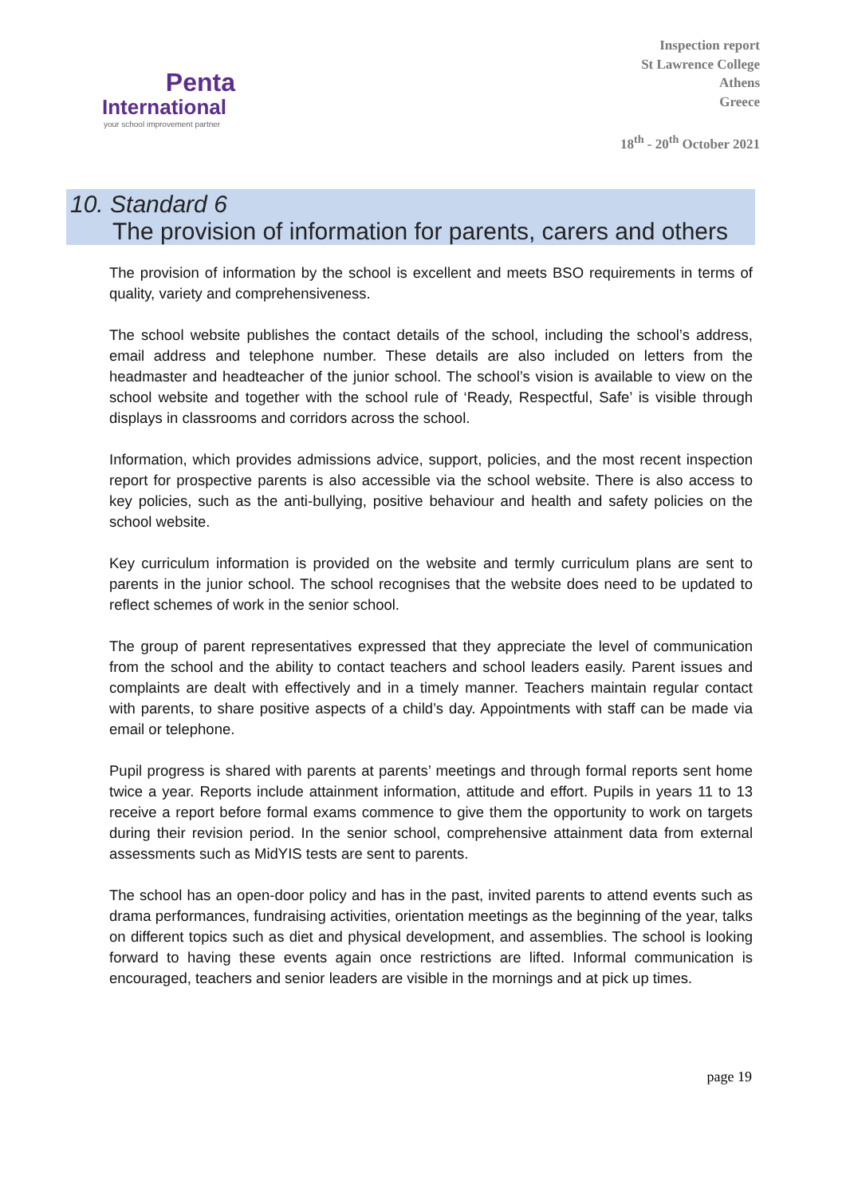Penta
International
your school improvement partner
Inspection report
St Lawrence College
Athens
Greece
18<sup>th</sup> - 20<sup>th</sup> October 2021
10. Standard 6
The provision of information for parents, carers and others
The provision of information by the school is excellent and meets BSO requirements in terms of quality, variety and comprehensiveness.
The school website publishes the contact details of the school, including the school’s address, email address and telephone number. These details are also included on letters from the headmaster and headteacher of the junior school. The school’s vision is available to view on the school website and together with the school rule of ‘Ready, Respectful, Safe’ is visible through displays in classrooms and corridors across the school.
Information, which provides admissions advice, support, policies, and the most recent inspection report for prospective parents is also accessible via the school website. There is also access to key policies, such as the anti-bullying, positive behaviour and health and safety policies on the school website.
Key curriculum information is provided on the website and termly curriculum plans are sent to parents in the junior school. The school recognises that the website does need to be updated to reflect schemes of work in the senior school.
The group of parent representatives expressed that they appreciate the level of communication from the school and the ability to contact teachers and school leaders easily. Parent issues and complaints are dealt with effectively and in a timely manner. Teachers maintain regular contact with parents, to share positive aspects of a child’s day. Appointments with staff can be made via email or telephone.
Pupil progress is shared with parents at parents’ meetings and through formal reports sent home twice a year. Reports include attainment information, attitude and effort. Pupils in years 11 to 13 receive a report before formal exams commence to give them the opportunity to work on targets during their revision period. In the senior school, comprehensive attainment data from external assessments such as MidYIS tests are sent to parents.
The school has an open-door policy and has in the past, invited parents to attend events such as drama performances, fundraising activities, orientation meetings as the beginning of the year, talks on different topics such as diet and physical development, and assemblies. The school is looking forward to having these events again once restrictions are lifted. Informal communication is encouraged, teachers and senior leaders are visible in the mornings and at pick up times.
page 19